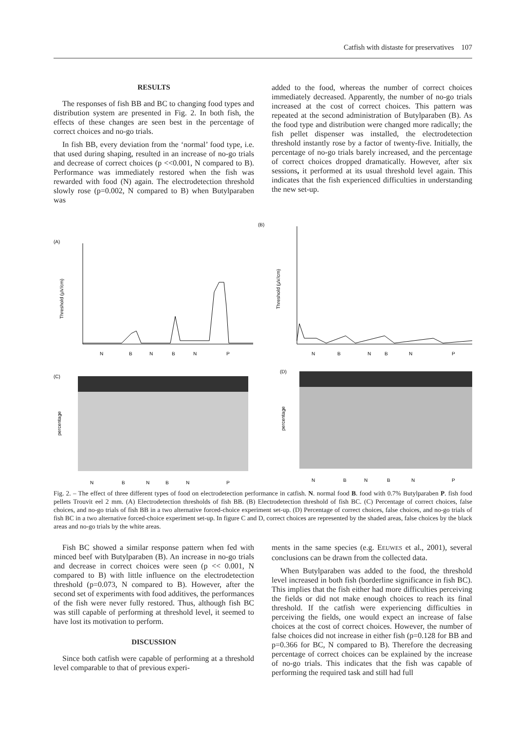Catfish with distaste for preservatives 107
RESULTS
The responses of fish BB and BC to changing food types and distribution system are presented in Fig. 2. In both fish, the effects of these changes are seen best in the percentage of correct choices and no-go trials.
In fish BB, every deviation from the ‘normal’ food type, i.e. that used during shaping, resulted in an increase of no-go trials and decrease of correct choices (p <<0.001, N compared to B). Performance was immediately restored when the fish was rewarded with food (N) again. The electrodetection threshold slowly rose (p=0.002, N compared to B) when Butylparaben was
added to the food, whereas the number of correct choices immediately decreased. Apparently, the number of no-go trials increased at the cost of correct choices. This pattern was repeated at the second administration of Butylparaben (B). As the food type and distribution were changed more radically; the fish pellet dispenser was installed, the electrodetection threshold instantly rose by a factor of twenty-five. Initially, the percentage of no-go trials barely increased, and the percentage of correct choices dropped dramatically. However, after six sessions, it performed at its usual threshold level again. This indicates that the fish experienced difficulties in understanding the new set-up.
(A)
(B)
(C)
(D)
Threshold (µV/cm)
Threshold (µV/cm)
percentage
percentage
N
B
N
B
N
P
N
B
N
B
N
P
N
B
N
B
N
P
N
B
N
B
N
P
Fig. 2. – The effect of three different types of food on electrodetection performance in catfish. N. normal food B. food with 0.7% Butylparaben P. fish food pellets Trouvit eel 2 mm. (A) Electrodetection thresholds of fish BB. (B) Electrodetection threshold of fish BC. (C) Percentage of correct choices, false choices, and no-go trials of fish BB in a two alternative forced-choice experiment set-up. (D) Percentage of correct choices, false choices, and no-go trials of fish BC in a two alternative forced-choice experiment set-up. In figure C and D, correct choices are represented by the shaded areas, false choices by the black areas and no-go trials by the white areas.
Fish BC showed a similar response pattern when fed with minced beef with Butylparaben (B). An increase in no-go trials and decrease in correct choices were seen (p << 0.001, N compared to B) with little influence on the electrodetection threshold (p=0.073, N compared to B). However, after the second set of experiments with food additives, the performances of the fish were never fully restored. Thus, although fish BC was still capable of performing at threshold level, it seemed to have lost its motivation to perform.
DISCUSSION
Since both catfish were capable of performing at a threshold level comparable to that of previous experi-
ments in the same species (e.g. EEUWES et al., 2001), several conclusions can be drawn from the collected data.
When Butylparaben was added to the food, the threshold level increased in both fish (borderline significance in fish BC). This implies that the fish either had more difficulties perceiving the fields or did not make enough choices to reach its final threshold. If the catfish were experiencing difficulties in perceiving the fields, one would expect an increase of false choices at the cost of correct choices. However, the number of false choices did not increase in either fish (p=0.128 for BB and p=0.366 for BC, N compared to B). Therefore the decreasing percentage of correct choices can be explained by the increase of no-go trials. This indicates that the fish was capable of performing the required task and still had full